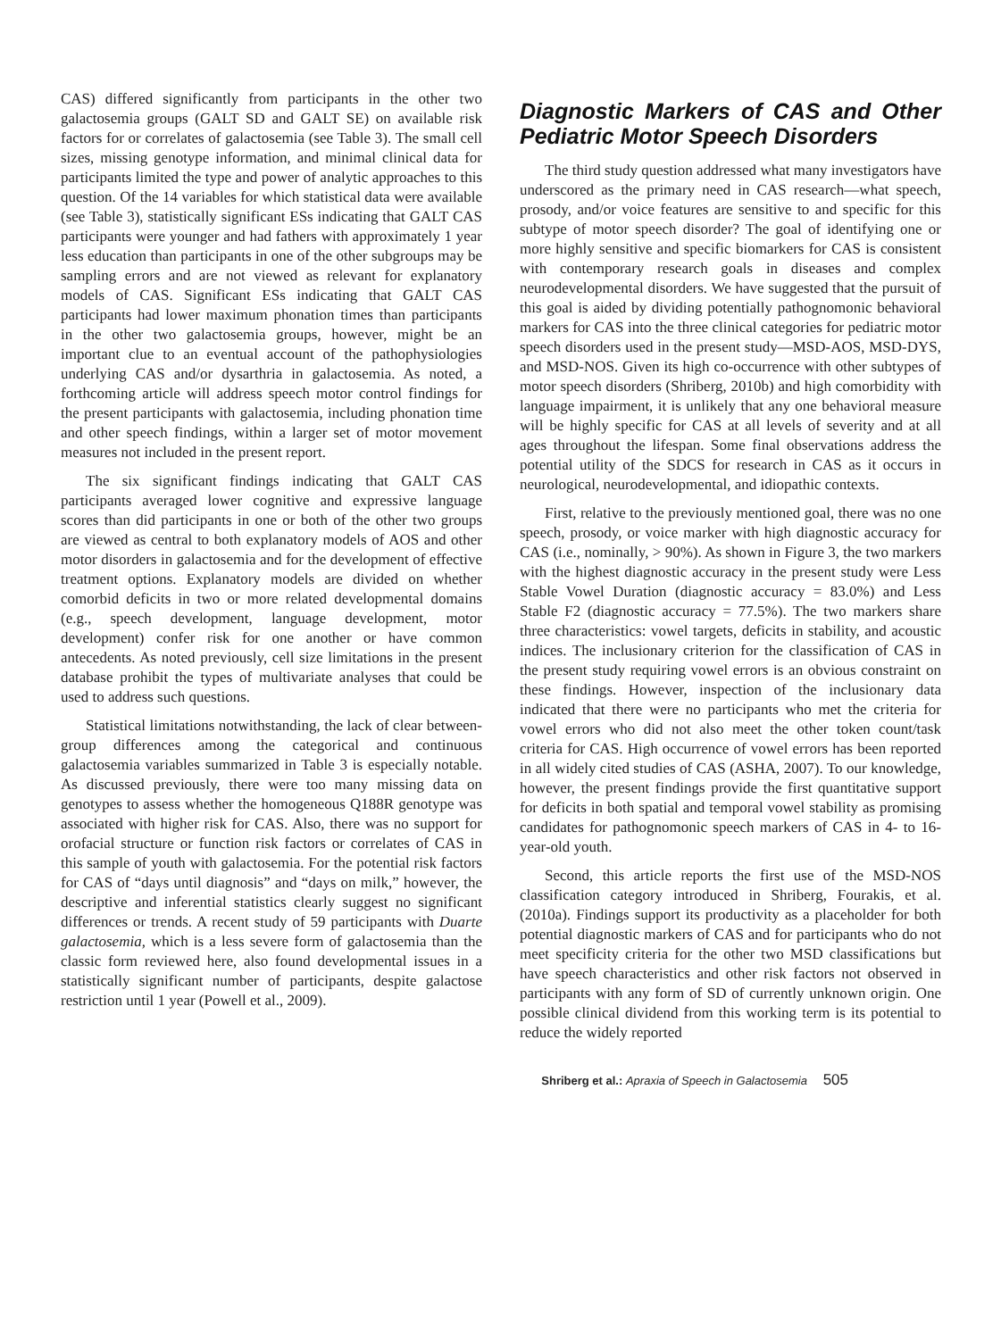CAS) differed significantly from participants in the other two galactosemia groups (GALT SD and GALT SE) on available risk factors for or correlates of galactosemia (see Table 3). The small cell sizes, missing genotype information, and minimal clinical data for participants limited the type and power of analytic approaches to this question. Of the 14 variables for which statistical data were available (see Table 3), statistically significant ESs indicating that GALT CAS participants were younger and had fathers with approximately 1 year less education than participants in one of the other subgroups may be sampling errors and are not viewed as relevant for explanatory models of CAS. Significant ESs indicating that GALT CAS participants had lower maximum phonation times than participants in the other two galactosemia groups, however, might be an important clue to an eventual account of the pathophysiologies underlying CAS and/or dysarthria in galactosemia. As noted, a forthcoming article will address speech motor control findings for the present participants with galactosemia, including phonation time and other speech findings, within a larger set of motor movement measures not included in the present report.
The six significant findings indicating that GALT CAS participants averaged lower cognitive and expressive language scores than did participants in one or both of the other two groups are viewed as central to both explanatory models of AOS and other motor disorders in galactosemia and for the development of effective treatment options. Explanatory models are divided on whether comorbid deficits in two or more related developmental domains (e.g., speech development, language development, motor development) confer risk for one another or have common antecedents. As noted previously, cell size limitations in the present database prohibit the types of multivariate analyses that could be used to address such questions.
Statistical limitations notwithstanding, the lack of clear between-group differences among the categorical and continuous galactosemia variables summarized in Table 3 is especially notable. As discussed previously, there were too many missing data on genotypes to assess whether the homogeneous Q188R genotype was associated with higher risk for CAS. Also, there was no support for orofacial structure or function risk factors or correlates of CAS in this sample of youth with galactosemia. For the potential risk factors for CAS of “days until diagnosis” and “days on milk,” however, the descriptive and inferential statistics clearly suggest no significant differences or trends. A recent study of 59 participants with Duarte galactosemia, which is a less severe form of galactosemia than the classic form reviewed here, also found developmental issues in a statistically significant number of participants, despite galactose restriction until 1 year (Powell et al., 2009).
Diagnostic Markers of CAS and Other Pediatric Motor Speech Disorders
The third study question addressed what many investigators have underscored as the primary need in CAS research—what speech, prosody, and/or voice features are sensitive to and specific for this subtype of motor speech disorder? The goal of identifying one or more highly sensitive and specific biomarkers for CAS is consistent with contemporary research goals in diseases and complex neurodevelopmental disorders. We have suggested that the pursuit of this goal is aided by dividing potentially pathognomonic behavioral markers for CAS into the three clinical categories for pediatric motor speech disorders used in the present study—MSD-AOS, MSD-DYS, and MSD-NOS. Given its high co-occurrence with other subtypes of motor speech disorders (Shriberg, 2010b) and high comorbidity with language impairment, it is unlikely that any one behavioral measure will be highly specific for CAS at all levels of severity and at all ages throughout the lifespan. Some final observations address the potential utility of the SDCS for research in CAS as it occurs in neurological, neurodevelopmental, and idiopathic contexts.
First, relative to the previously mentioned goal, there was no one speech, prosody, or voice marker with high diagnostic accuracy for CAS (i.e., nominally, > 90%). As shown in Figure 3, the two markers with the highest diagnostic accuracy in the present study were Less Stable Vowel Duration (diagnostic accuracy = 83.0%) and Less Stable F2 (diagnostic accuracy = 77.5%). The two markers share three characteristics: vowel targets, deficits in stability, and acoustic indices. The inclusionary criterion for the classification of CAS in the present study requiring vowel errors is an obvious constraint on these findings. However, inspection of the inclusionary data indicated that there were no participants who met the criteria for vowel errors who did not also meet the other token count/task criteria for CAS. High occurrence of vowel errors has been reported in all widely cited studies of CAS (ASHA, 2007). To our knowledge, however, the present findings provide the first quantitative support for deficits in both spatial and temporal vowel stability as promising candidates for pathognomonic speech markers of CAS in 4- to 16-year-old youth.
Second, this article reports the first use of the MSD-NOS classification category introduced in Shriberg, Fourakis, et al. (2010a). Findings support its productivity as a placeholder for both potential diagnostic markers of CAS and for participants who do not meet specificity criteria for the other two MSD classifications but have speech characteristics and other risk factors not observed in participants with any form of SD of currently unknown origin. One possible clinical dividend from this working term is its potential to reduce the widely reported
Shriberg et al.: Apraxia of Speech in Galactosemia 505